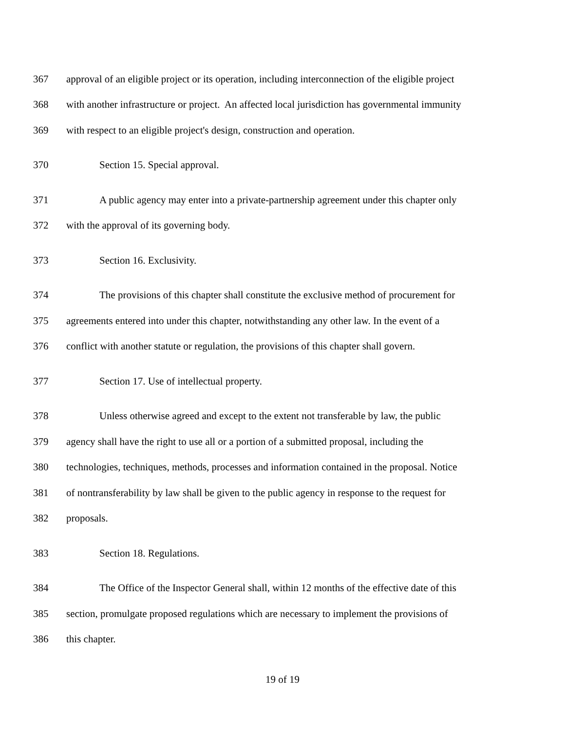367 approval of an eligible project or its operation, including interconnection of the eligible project
368 with another infrastructure or project. An affected local jurisdiction has governmental immunity
369 with respect to an eligible project's design, construction and operation.
370 Section 15. Special approval.
371 A public agency may enter into a private-partnership agreement under this chapter only
372 with the approval of its governing body.
373 Section 16. Exclusivity.
374 The provisions of this chapter shall constitute the exclusive method of procurement for
375 agreements entered into under this chapter, notwithstanding any other law. In the event of a
376 conflict with another statute or regulation, the provisions of this chapter shall govern.
377 Section 17. Use of intellectual property.
378 Unless otherwise agreed and except to the extent not transferable by law, the public
379 agency shall have the right to use all or a portion of a submitted proposal, including the
380 technologies, techniques, methods, processes and information contained in the proposal. Notice
381 of nontransferability by law shall be given to the public agency in response to the request for
382 proposals.
383 Section 18. Regulations.
384 The Office of the Inspector General shall, within 12 months of the effective date of this
385 section, promulgate proposed regulations which are necessary to implement the provisions of
386 this chapter.
19 of 19